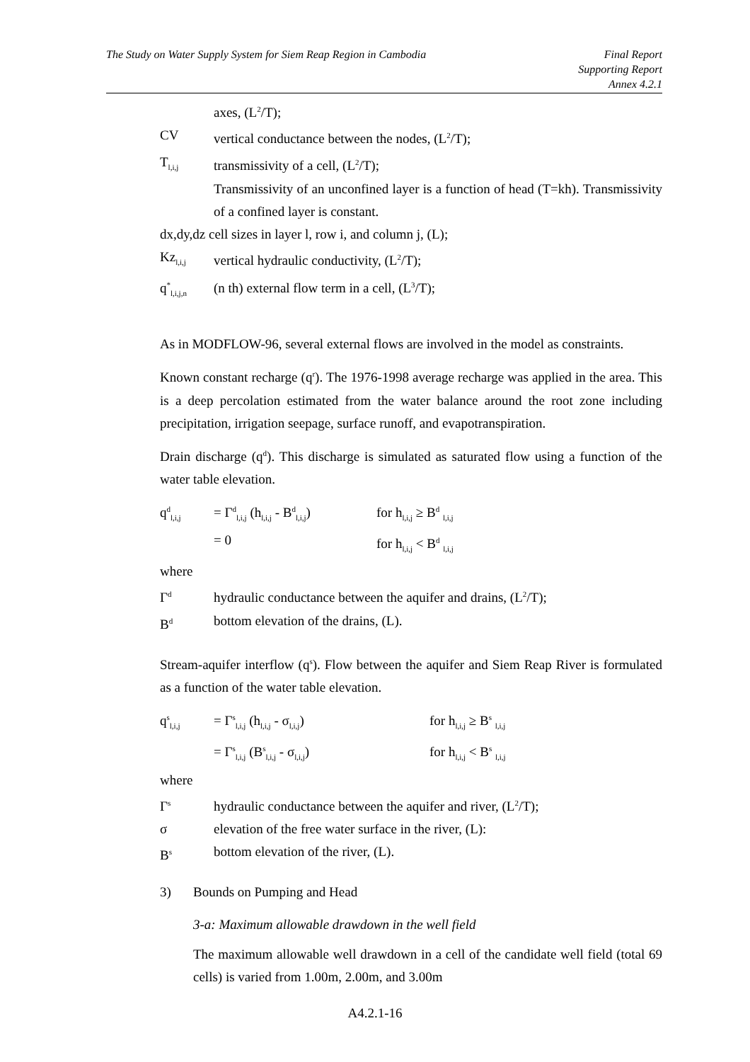The Study on Water Supply System for Siem Reap Region in Cambodia
Final Report
Supporting Report
Annex 4.2.1
axes, (L<sup>2</sup>/T);
CV vertical conductance between the nodes, (L<sup>2</sup>/T);
T<sub>l,i,j</sub>
transmissivity of a cell, (L<sup>2</sup>/T);
Transmissivity of an unconfined layer is a function of head (T=kh). Transmissivity of a confined layer is constant.
dx,dy,dz cell sizes in layer l, row i, and column j, (L);
Kz<sub>l,i,j</sub>
vertical hydraulic conductivity, (L<sup>2</sup>/T);
q<sup>*</sup><sub>l,i,j,n</sub>
(n th) external flow term in a cell, (L<sup>3</sup>/T);
As in MODFLOW-96, several external flows are involved in the model as constraints.
Known constant recharge (q<sup>r</sup>). The 1976-1998 average recharge was applied in the area. This is a deep percolation estimated from the water balance around the root zone including precipitation, irrigation seepage, surface runoff, and evapotranspiration.
Drain discharge (q<sup>d</sup>). This discharge is simulated as saturated flow using a function of the water table elevation.
q<sup>d</sup><sub>l,i,j</sub>
= Γ<sup>d</sup><sub>l,i,j</sub> (h<sub>l,i,j</sub> - B<sup>d</sup><sub>l,i,j</sub>)
for h<sub>l,i,j</sub> ≥ B<sup>d</sup> <sub>l,i,j</sub>
= 0 for h<sub>l,i,j</sub> < B<sup>d</sup> <sub>l,i,j</sub>
where
Γ<sup>d</sup>
hydraulic conductance between the aquifer and drains, (L<sup>2</sup>/T);
B<sup>d</sup>
bottom elevation of the drains, (L).
Stream-aquifer interflow (q<sup>s</sup>). Flow between the aquifer and Siem Reap River is formulated as a function of the water table elevation.
q<sup>s</sup><sub>l,i,j</sub>
= Γ<sup>s</sup><sub>l,i,j</sub> (h<sub>l,i,j</sub> - σ<sub>l,i,j</sub>)
for h<sub>l,i,j</sub> ≥ B<sup>s</sup> <sub>l,i,j</sub>
= Γ<sup>s</sup><sub>l,i,j</sub> (B<sup>s</sup><sub>l,i,j</sub> - σ<sub>l,i,j</sub>)
for h<sub>l,i,j</sub> < B<sup>s</sup> <sub>l,i,j</sub>
where
Γ<sup>s</sup>
hydraulic conductance between the aquifer and river, (L<sup>2</sup>/T);
σ elevation of the free water surface in the river, (L):
B<sup>s</sup>
bottom elevation of the river, (L).
3) Bounds on Pumping and Head
3-a: Maximum allowable drawdown in the well field
The maximum allowable well drawdown in a cell of the candidate well field (total 69 cells) is varied from 1.00m, 2.00m, and 3.00m
A4.2.1-16